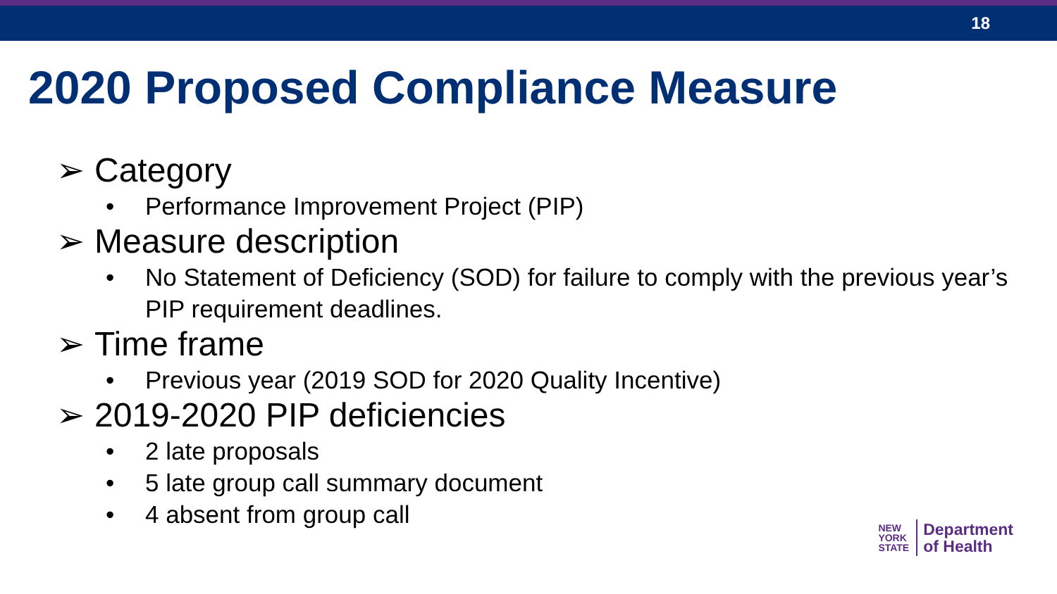18
2020 Proposed Compliance Measure
➢ Category
• Performance Improvement Project (PIP)
➢ Measure description
• No Statement of Deficiency (SOD) for failure to comply with the previous year’s PIP requirement deadlines.
➢ Time frame
• Previous year (2019 SOD for 2020 Quality Incentive)
➢ 2019-2020 PIP deficiencies
• 2 late proposals
• 5 late group call summary document
• 4 absent from group call
NEW
YORK
STATE
Department
of Health